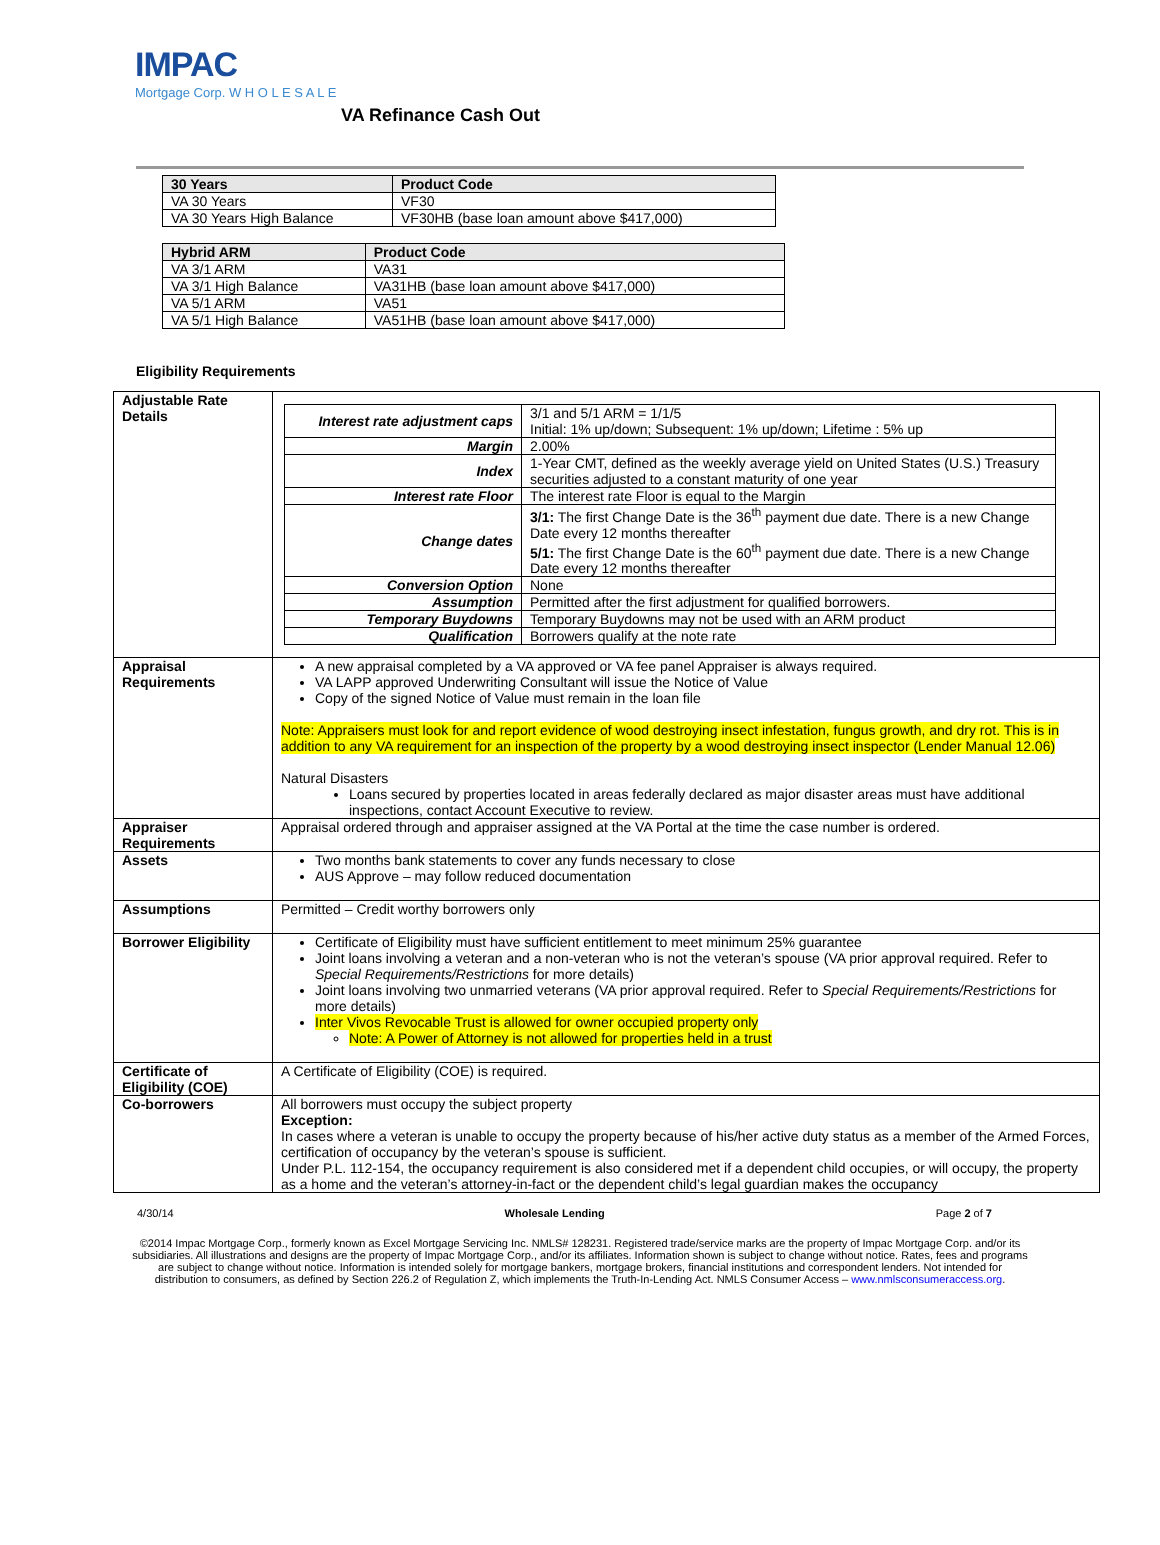IMPAC
Mortgage Corp. W H O L E S A L E
VA Refinance Cash Out
| 30 Years | Product Code |
| --- | --- |
| VA 30 Years | VF30 |
| VA 30 Years High Balance | VF30HB (base loan amount above $417,000) |
| Hybrid ARM | Product Code |
| --- | --- |
| VA 3/1 ARM | VA31 |
| VA 3/1 High Balance | VA31HB (base loan amount above $417,000) |
| VA 5/1 ARM | VA51 |
| VA 5/1 High Balance | VA51HB (base loan amount above $417,000) |
Eligibility Requirements
| Adjustable Rate Details | / Interest rate adjustment caps / 3/1 and 5/1 ARM = 1/1/5 Initial: 1% up/down; Subsequent: 1% up/down; Lifetime : 5% up / / Margin / 2.00% / / Index / 1-Year CMT, defined as the weekly average yield on United States (U.S.) Treasury securities adjusted to a constant maturity of one year / / Interest rate Floor / The interest rate Floor is equal to the Margin / / Change dates / 3/1: The first Change Date is the 36<sup>th</sup> payment due date. There is a new Change Date every 12 months thereafter 5/1: The first Change Date is the 60<sup>th</sup> payment due date. There is a new Change Date every 12 months thereafter / / Conversion Option / None / / Assumption / Permitted after the first adjustment for qualified borrowers. / / Temporary Buydowns / Temporary Buydowns may not be used with an ARM product / / Qualification / Borrowers qualify at the note rate / |
| Appraisal Requirements | A new appraisal completed by a VA approved or VA fee panel Appraiser is always required. VA LAPP approved Underwriting Consultant will issue the Notice of Value Copy of the signed Notice of Value must remain in the loan file Note: Appraisers must look for and report evidence of wood destroying insect infestation, fungus growth, and dry rot. This is in addition to any VA requirement for an inspection of the property by a wood destroying insect inspector (Lender Manual 12.06) Natural Disasters Loans secured by properties located in areas federally declared as major disaster areas must have additional inspections, contact Account Executive to review. |
| Appraiser Requirements | Appraisal ordered through and appraiser assigned at the VA Portal at the time the case number is ordered. |
| Assets | Two months bank statements to cover any funds necessary to close AUS Approve – may follow reduced documentation |
| Assumptions | Permitted – Credit worthy borrowers only |
| Borrower Eligibility | Certificate of Eligibility must have sufficient entitlement to meet minimum 25% guarantee Joint loans involving a veteran and a non-veteran who is not the veteran’s spouse (VA prior approval required. Refer to Special Requirements/Restrictions for more details) Joint loans involving two unmarried veterans (VA prior approval required. Refer to Special Requirements/Restrictions for more details) Inter Vivos Revocable Trust is allowed for owner occupied property only Note: A Power of Attorney is not allowed for properties held in a trust |
| Certificate of Eligibility (COE) | A Certificate of Eligibility (COE) is required. |
| Co-borrowers | All borrowers must occupy the subject property Exception: In cases where a veteran is unable to occupy the property because of his/her active duty status as a member of the Armed Forces, certification of occupancy by the veteran’s spouse is sufficient. Under P.L. 112-154, the occupancy requirement is also considered met if a dependent child occupies, or will occupy, the property as a home and the veteran’s attorney-in-fact or the dependent child’s legal guardian makes the occupancy |
4/30/14 Wholesale Lending Page 2 of 7
©2014 Impac Mortgage Corp., formerly known as Excel Mortgage Servicing Inc. NMLS# 128231. Registered trade/service marks are the property of Impac Mortgage Corp. and/or its subsidiaries. All illustrations and designs are the property of Impac Mortgage Corp., and/or its affiliates. Information shown is subject to change without notice. Rates, fees and programs are subject to change without notice. Information is intended solely for mortgage bankers, mortgage brokers, financial institutions and correspondent lenders. Not intended for distribution to consumers, as defined by Section 226.2 of Regulation Z, which implements the Truth-In-Lending Act. NMLS Consumer Access – www.nmlsconsumeraccess.org.